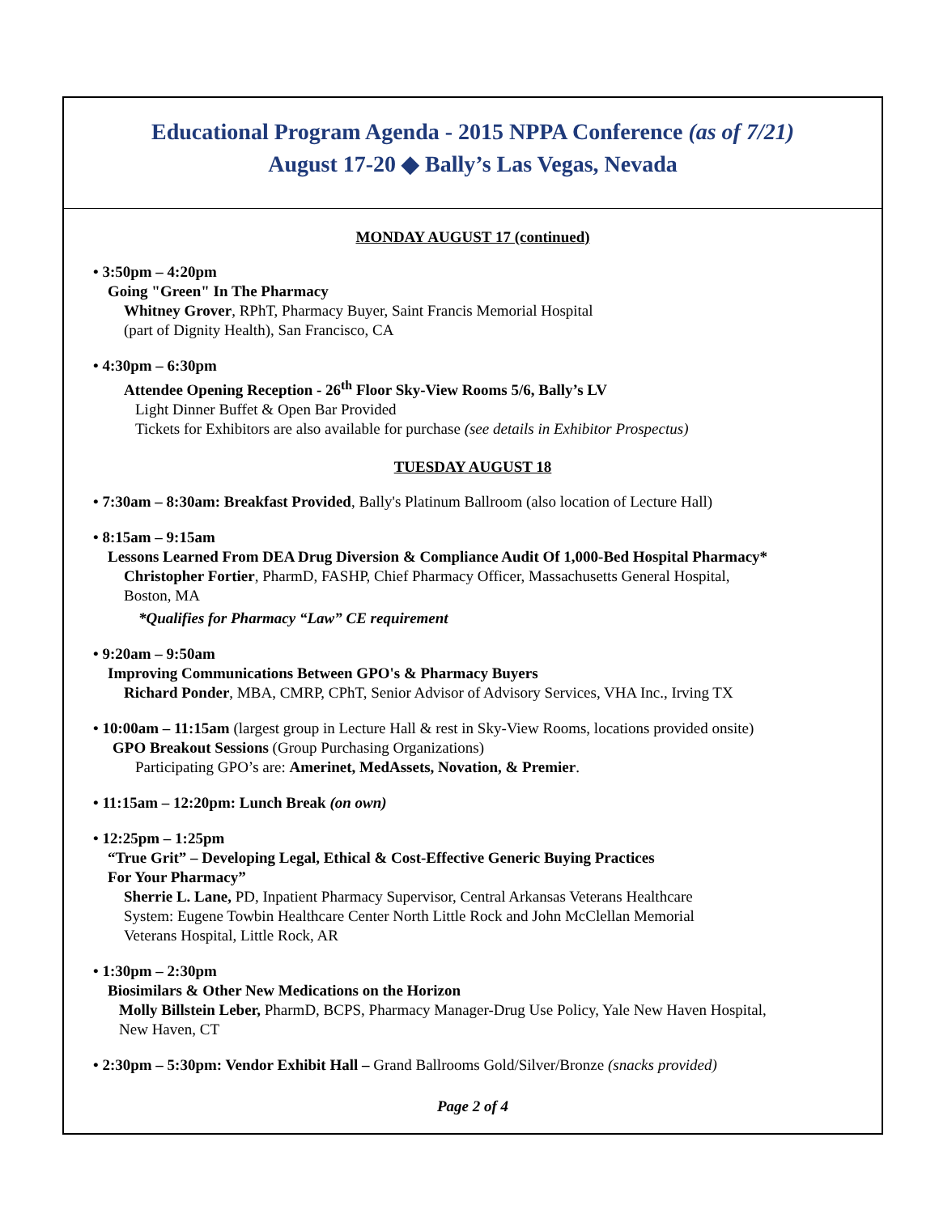Educational Program Agenda - 2015 NPPA Conference (as of 7/21)
August 17-20 ◆ Bally’s Las Vegas, Nevada
MONDAY AUGUST 17 (continued)
• 3:50pm – 4:20pm
Going "Green" In The Pharmacy
Whitney Grover, RPhT, Pharmacy Buyer, Saint Francis Memorial Hospital
(part of Dignity Health), San Francisco, CA
• 4:30pm – 6:30pm
Attendee Opening Reception - 26<sup>th</sup> Floor Sky-View Rooms 5/6, Bally’s LV
Light Dinner Buffet & Open Bar Provided
Tickets for Exhibitors are also available for purchase (see details in Exhibitor Prospectus)
TUESDAY AUGUST 18
• 7:30am – 8:30am: Breakfast Provided, Bally's Platinum Ballroom (also location of Lecture Hall)
• 8:15am – 9:15am
Lessons Learned From DEA Drug Diversion & Compliance Audit Of 1,000-Bed Hospital Pharmacy*
Christopher Fortier, PharmD, FASHP, Chief Pharmacy Officer, Massachusetts General Hospital,
Boston, MA
*Qualifies for Pharmacy “Law” CE requirement
• 9:20am – 9:50am
Improving Communications Between GPO's & Pharmacy Buyers
Richard Ponder, MBA, CMRP, CPhT, Senior Advisor of Advisory Services, VHA Inc., Irving TX
• 10:00am – 11:15am (largest group in Lecture Hall & rest in Sky-View Rooms, locations provided onsite)
GPO Breakout Sessions (Group Purchasing Organizations)
Participating GPO’s are: Amerinet, MedAssets, Novation, & Premier.
• 11:15am – 12:20pm: Lunch Break (on own)
• 12:25pm – 1:25pm
“True Grit” – Developing Legal, Ethical & Cost-Effective Generic Buying Practices
For Your Pharmacy”
Sherrie L. Lane, PD, Inpatient Pharmacy Supervisor, Central Arkansas Veterans Healthcare
System: Eugene Towbin Healthcare Center North Little Rock and John McClellan Memorial
Veterans Hospital, Little Rock, AR
• 1:30pm – 2:30pm
Biosimilars & Other New Medications on the Horizon
Molly Billstein Leber, PharmD, BCPS, Pharmacy Manager-Drug Use Policy, Yale New Haven Hospital,
New Haven, CT
• 2:30pm – 5:30pm: Vendor Exhibit Hall – Grand Ballrooms Gold/Silver/Bronze (snacks provided)
Page 2 of 4